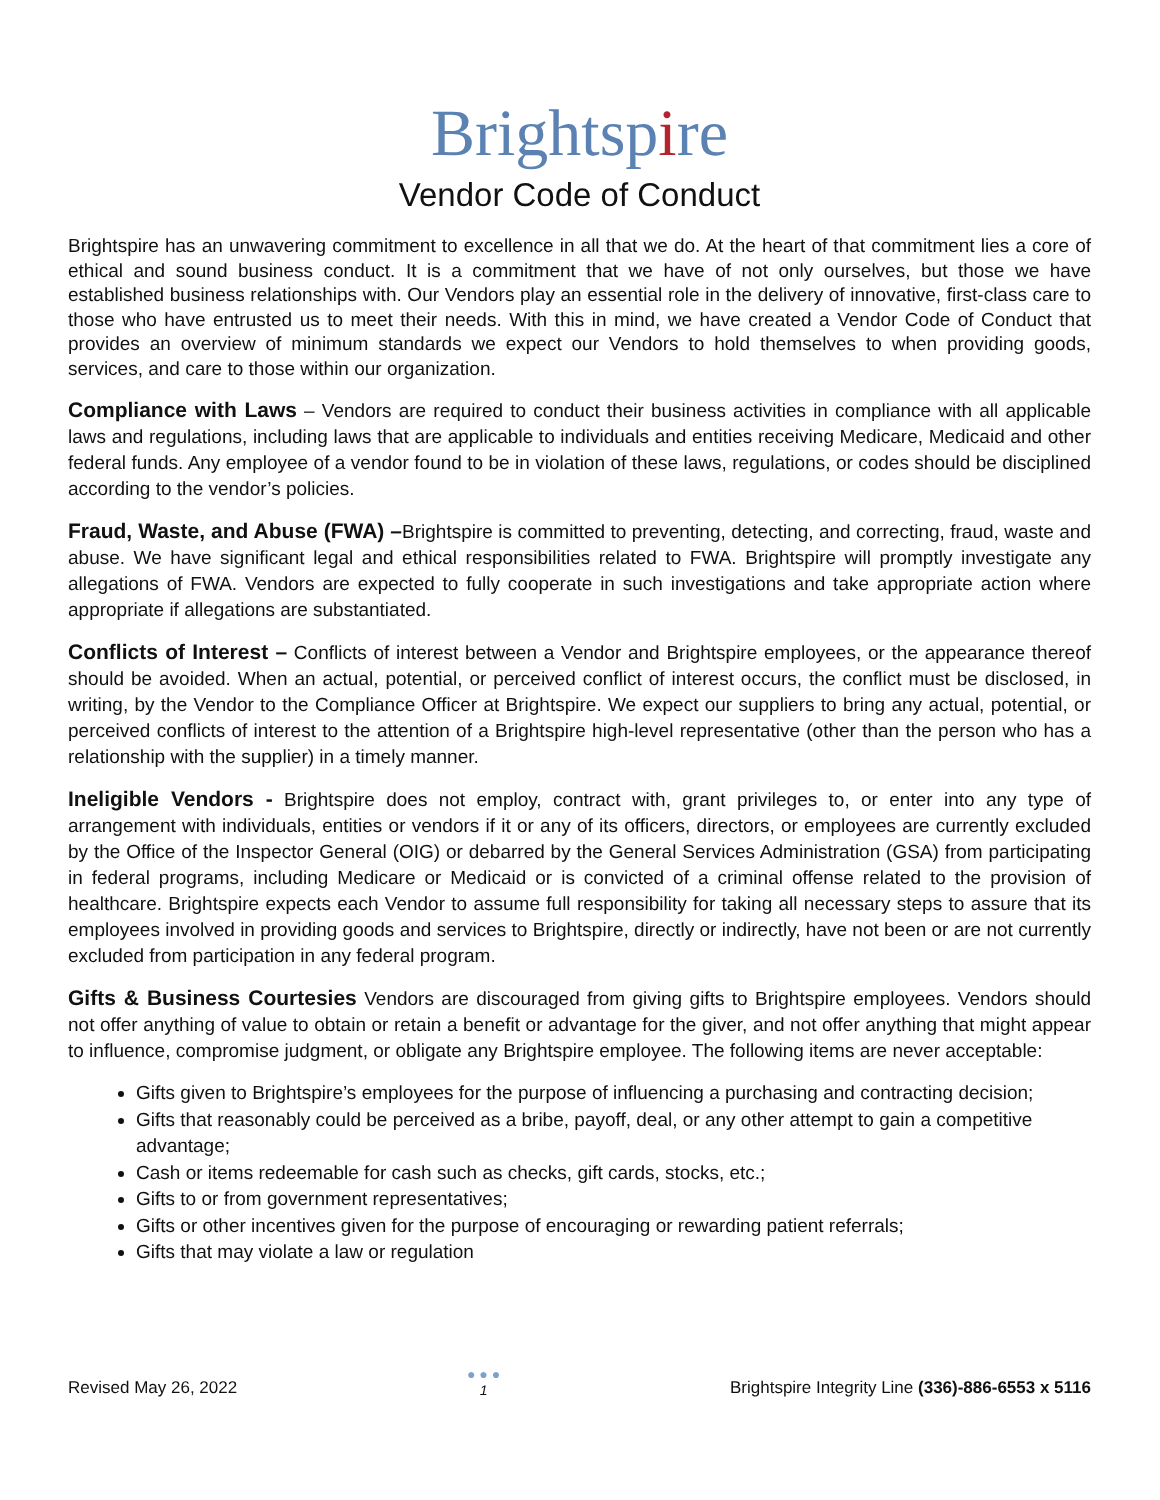Brightspire
Vendor Code of Conduct
Brightspire has an unwavering commitment to excellence in all that we do. At the heart of that commitment lies a core of ethical and sound business conduct. It is a commitment that we have of not only ourselves, but those we have established business relationships with. Our Vendors play an essential role in the delivery of innovative, first-class care to those who have entrusted us to meet their needs. With this in mind, we have created a Vendor Code of Conduct that provides an overview of minimum standards we expect our Vendors to hold themselves to when providing goods, services, and care to those within our organization.
Compliance with Laws – Vendors are required to conduct their business activities in compliance with all applicable laws and regulations, including laws that are applicable to individuals and entities receiving Medicare, Medicaid and other federal funds. Any employee of a vendor found to be in violation of these laws, regulations, or codes should be disciplined according to the vendor’s policies.
Fraud, Waste, and Abuse (FWA) –Brightspire is committed to preventing, detecting, and correcting, fraud, waste and abuse. We have significant legal and ethical responsibilities related to FWA. Brightspire will promptly investigate any allegations of FWA. Vendors are expected to fully cooperate in such investigations and take appropriate action where appropriate if allegations are substantiated.
Conflicts of Interest – Conflicts of interest between a Vendor and Brightspire employees, or the appearance thereof should be avoided. When an actual, potential, or perceived conflict of interest occurs, the conflict must be disclosed, in writing, by the Vendor to the Compliance Officer at Brightspire. We expect our suppliers to bring any actual, potential, or perceived conflicts of interest to the attention of a Brightspire high-level representative (other than the person who has a relationship with the supplier) in a timely manner.
Ineligible Vendors - Brightspire does not employ, contract with, grant privileges to, or enter into any type of arrangement with individuals, entities or vendors if it or any of its officers, directors, or employees are currently excluded by the Office of the Inspector General (OIG) or debarred by the General Services Administration (GSA) from participating in federal programs, including Medicare or Medicaid or is convicted of a criminal offense related to the provision of healthcare. Brightspire expects each Vendor to assume full responsibility for taking all necessary steps to assure that its employees involved in providing goods and services to Brightspire, directly or indirectly, have not been or are not currently excluded from participation in any federal program.
Gifts & Business Courtesies Vendors are discouraged from giving gifts to Brightspire employees. Vendors should not offer anything of value to obtain or retain a benefit or advantage for the giver, and not offer anything that might appear to influence, compromise judgment, or obligate any Brightspire employee. The following items are never acceptable:
Gifts given to Brightspire’s employees for the purpose of influencing a purchasing and contracting decision;
Gifts that reasonably could be perceived as a bribe, payoff, deal, or any other attempt to gain a competitive advantage;
Cash or items redeemable for cash such as checks, gift cards, stocks, etc.;
Gifts to or from government representatives;
Gifts or other incentives given for the purpose of encouraging or rewarding patient referrals;
Gifts that may violate a law or regulation
Revised May 26, 2022
● ● ●
1
Brightspire Integrity Line (336)-886-6553 x 5116